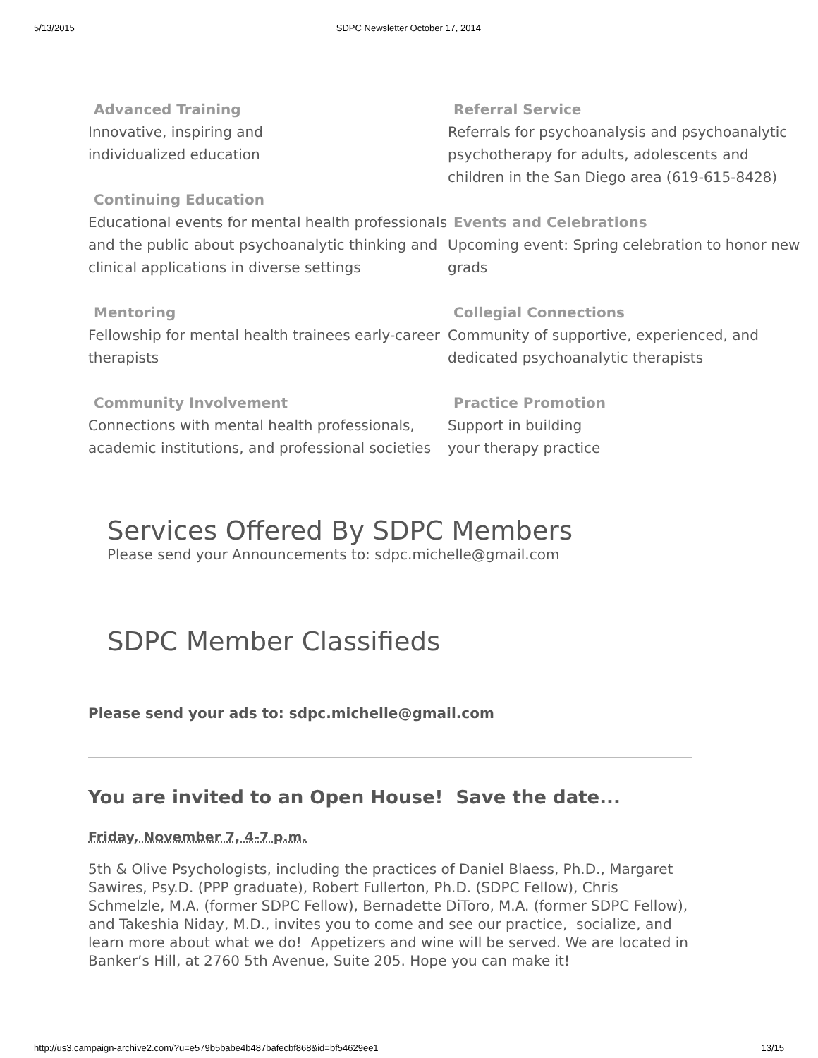5/13/2015 SDPC Newsletter October 17, 2014
Advanced Training
Innovative, inspiring and
individualized education
Continuing Education
Educational events for mental health professionals and the public about psychoanalytic thinking and clinical applications in diverse settings
Mentoring
Fellowship for mental health trainees early-career therapists
Community Involvement
Connections with mental health professionals, academic institutions, and professional societies
Referral Service
Referrals for psychoanalysis and psychoanalytic psychotherapy for adults, adolescents and children in the San Diego area (619-615-8428)
Events and Celebrations
Upcoming event: Spring celebration to honor new grads
Collegial Connections
Community of supportive, experienced, and dedicated psychoanalytic therapists
Practice Promotion
Support in building
your therapy practice
Services Offered By SDPC Members
Please send your Announcements to: sdpc.michelle@gmail.com
SDPC Member Classifieds
Please send your ads to: sdpc.michelle@gmail.com
You are invited to an Open House! Save the date...
Friday, November 7, 4-7 p.m.
5th & Olive Psychologists, including the practices of Daniel Blaess, Ph.D., Margaret Sawires, Psy.D. (PPP graduate), Robert Fullerton, Ph.D. (SDPC Fellow), Chris Schmelzle, M.A. (former SDPC Fellow), Bernadette DiToro, M.A. (former SDPC Fellow), and Takeshia Niday, M.D., invites you to come and see our practice, socialize, and learn more about what we do! Appetizers and wine will be served. We are located in Banker’s Hill, at 2760 5th Avenue, Suite 205. Hope you can make it!
http://us3.campaign-archive2.com/?u=e579b5babe4b487bafecbf868&id=bf54629ee1 13/15